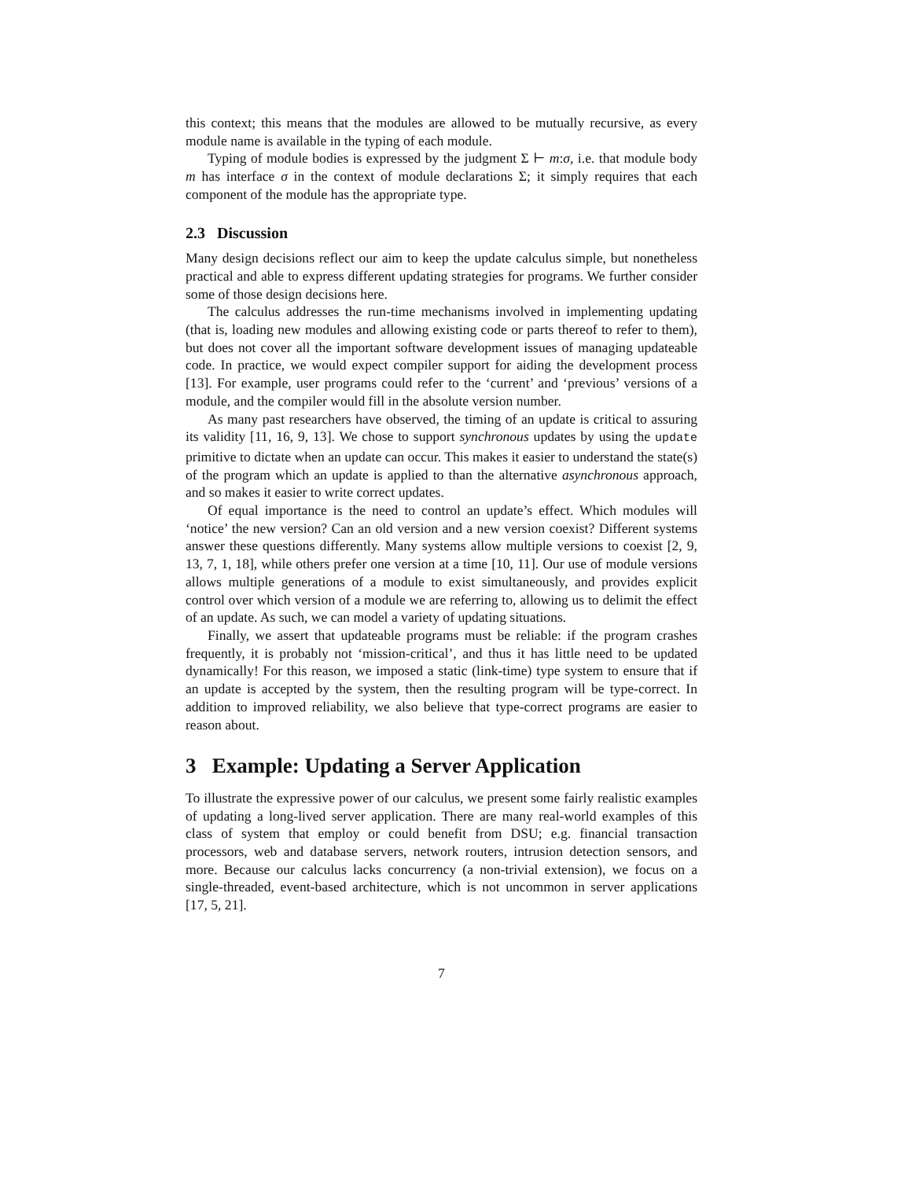this context; this means that the modules are allowed to be mutually recursive, as every module name is available in the typing of each module.
Typing of module bodies is expressed by the judgment Σ ⊢ m:σ, i.e. that module body m has interface σ in the context of module declarations Σ; it simply requires that each component of the module has the appropriate type.
2.3 Discussion
Many design decisions reflect our aim to keep the update calculus simple, but nonetheless practical and able to express different updating strategies for programs. We further consider some of those design decisions here.
The calculus addresses the run-time mechanisms involved in implementing updating (that is, loading new modules and allowing existing code or parts thereof to refer to them), but does not cover all the important software development issues of managing updateable code. In practice, we would expect compiler support for aiding the development process [13]. For example, user programs could refer to the ‘current’ and ‘previous’ versions of a module, and the compiler would fill in the absolute version number.
As many past researchers have observed, the timing of an update is critical to assuring its validity [11, 16, 9, 13]. We chose to support synchronous updates by using the update primitive to dictate when an update can occur. This makes it easier to understand the state(s) of the program which an update is applied to than the alternative asynchronous approach, and so makes it easier to write correct updates.
Of equal importance is the need to control an update’s effect. Which modules will ‘notice’ the new version? Can an old version and a new version coexist? Different systems answer these questions differently. Many systems allow multiple versions to coexist [2, 9, 13, 7, 1, 18], while others prefer one version at a time [10, 11]. Our use of module versions allows multiple generations of a module to exist simultaneously, and provides explicit control over which version of a module we are referring to, allowing us to delimit the effect of an update. As such, we can model a variety of updating situations.
Finally, we assert that updateable programs must be reliable: if the program crashes frequently, it is probably not ‘mission-critical’, and thus it has little need to be updated dynamically! For this reason, we imposed a static (link-time) type system to ensure that if an update is accepted by the system, then the resulting program will be type-correct. In addition to improved reliability, we also believe that type-correct programs are easier to reason about.
3 Example: Updating a Server Application
To illustrate the expressive power of our calculus, we present some fairly realistic examples of updating a long-lived server application. There are many real-world examples of this class of system that employ or could benefit from DSU; e.g. financial transaction processors, web and database servers, network routers, intrusion detection sensors, and more. Because our calculus lacks concurrency (a non-trivial extension), we focus on a single-threaded, event-based architecture, which is not uncommon in server applications [17, 5, 21].
7